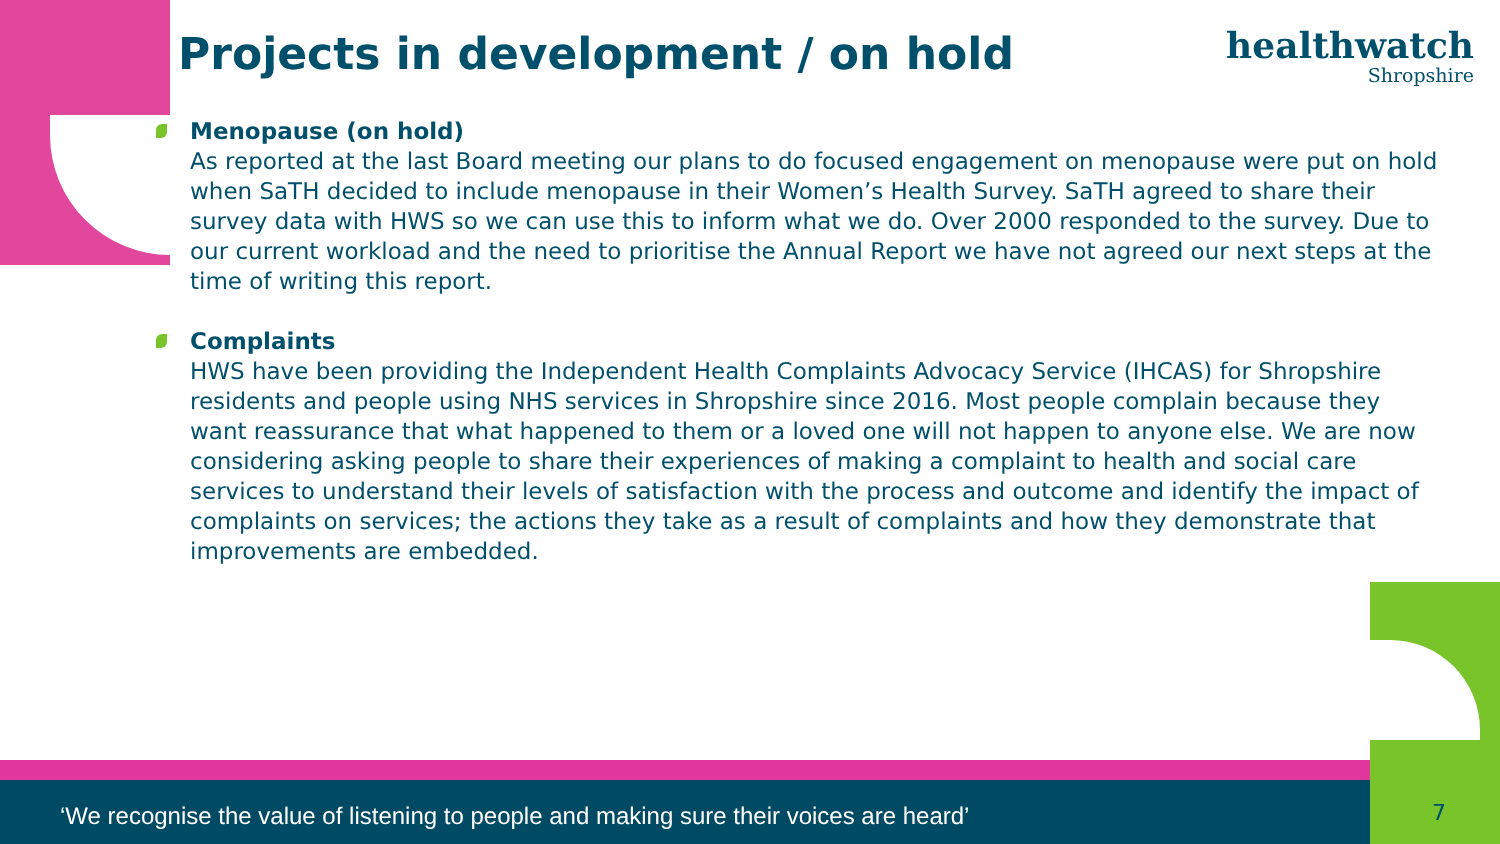Projects in development / on hold
healthwatch
Shropshire
Menopause (on hold)
As reported at the last Board meeting our plans to do focused engagement on menopause were put on hold when SaTH decided to include menopause in their Women’s Health Survey. SaTH agreed to share their survey data with HWS so we can use this to inform what we do. Over 2000 responded to the survey. Due to our current workload and the need to prioritise the Annual Report we have not agreed our next steps at the time of writing this report.
Complaints
HWS have been providing the Independent Health Complaints Advocacy Service (IHCAS) for Shropshire residents and people using NHS services in Shropshire since 2016. Most people complain because they want reassurance that what happened to them or a loved one will not happen to anyone else. We are now considering asking people to share their experiences of making a complaint to health and social care services to understand their levels of satisfaction with the process and outcome and identify the impact of complaints on services; the actions they take as a result of complaints and how they demonstrate that improvements are embedded.
‘We recognise the value of listening to people and making sure their voices are heard’
7